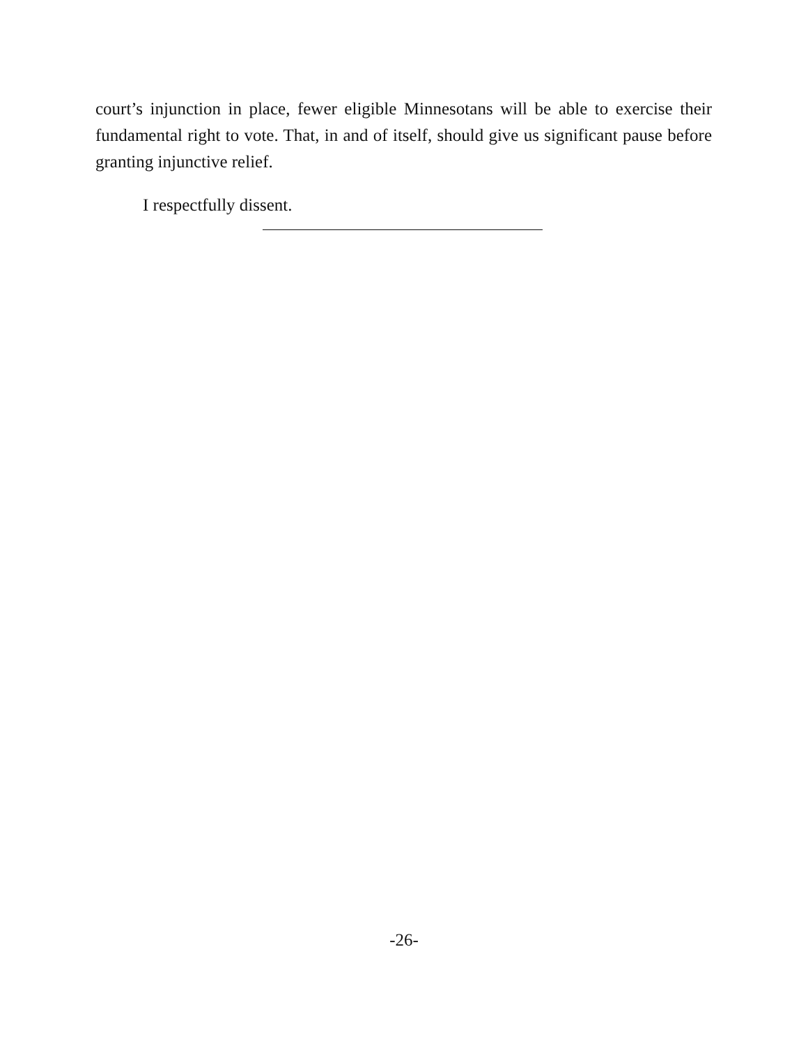court’s injunction in place, fewer eligible Minnesotans will be able to exercise their fundamental right to vote. That, in and of itself, should give us significant pause before granting injunctive relief.
I respectfully dissent.
-26-